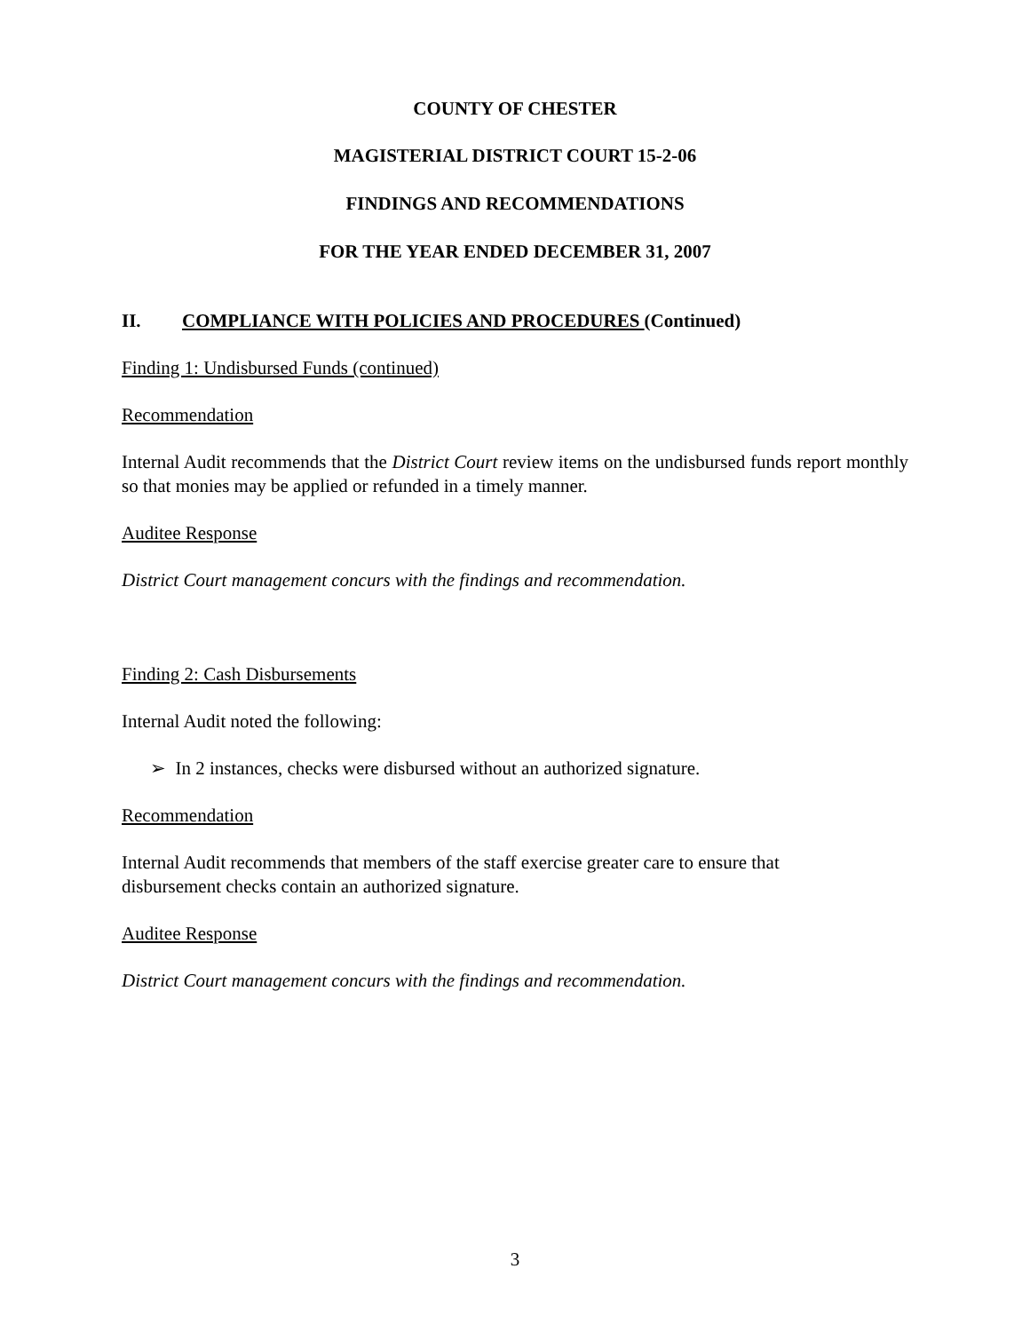COUNTY OF CHESTER
MAGISTERIAL DISTRICT COURT 15-2-06
FINDINGS AND RECOMMENDATIONS
FOR THE YEAR ENDED DECEMBER 31, 2007
II. COMPLIANCE WITH POLICIES AND PROCEDURES (Continued)
Finding 1: Undisbursed Funds (continued)
Recommendation
Internal Audit recommends that the District Court review items on the undisbursed funds report monthly so that monies may be applied or refunded in a timely manner.
Auditee Response
District Court management concurs with the findings and recommendation.
Finding 2: Cash Disbursements
Internal Audit noted the following:
➢ In 2 instances, checks were disbursed without an authorized signature.
Recommendation
Internal Audit recommends that members of the staff exercise greater care to ensure that
disbursement checks contain an authorized signature.
Auditee Response
District Court management concurs with the findings and recommendation.
3